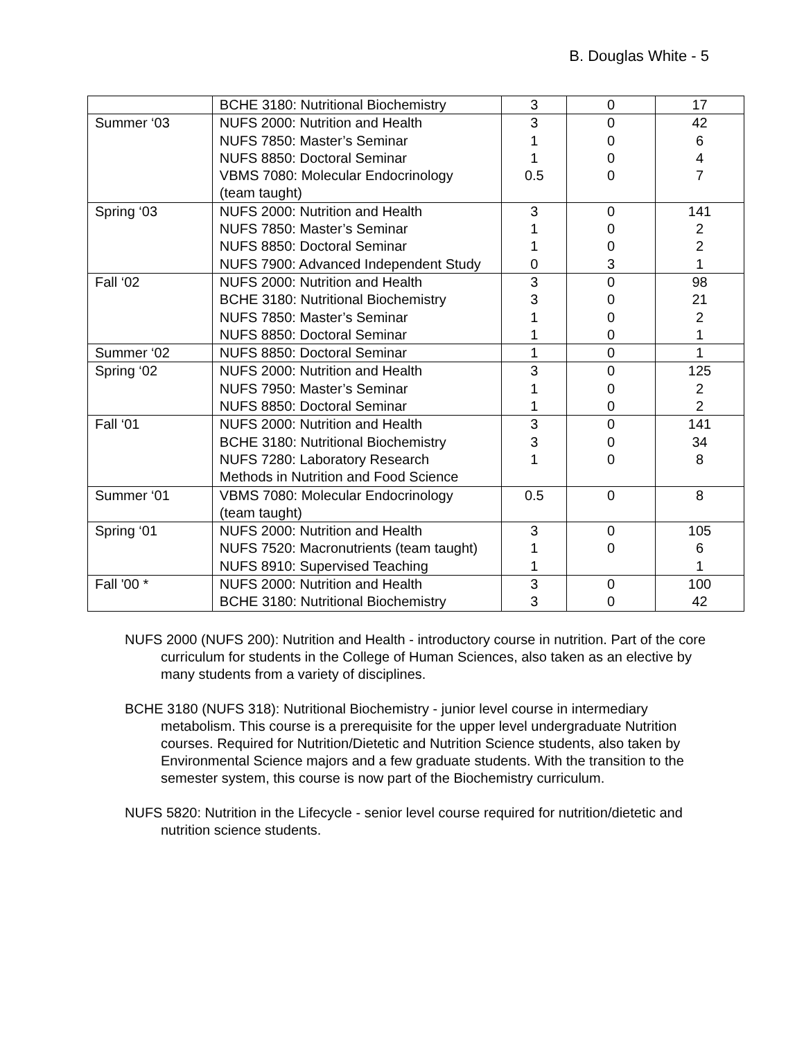B. Douglas White - 5
| | BCHE 3180: Nutritional Biochemistry | 3 | 0 | 17 |
| Summer ‘03 | NUFS 2000: Nutrition and Health | 3 | 0 | 42 |
| | NUFS 7850: Master’s Seminar | 1 | 0 | 6 |
| | NUFS 8850: Doctoral Seminar | 1 | 0 | 4 |
| | VBMS 7080: Molecular Endocrinology (team taught) | 0.5 | 0 | 7 |
| Spring ‘03 | NUFS 2000: Nutrition and Health | 3 | 0 | 141 |
| | NUFS 7850: Master’s Seminar | 1 | 0 | 2 |
| | NUFS 8850: Doctoral Seminar | 1 | 0 | 2 |
| | NUFS 7900: Advanced Independent Study | 0 | 3 | 1 |
| Fall ‘02 | NUFS 2000: Nutrition and Health | 3 | 0 | 98 |
| | BCHE 3180: Nutritional Biochemistry | 3 | 0 | 21 |
| | NUFS 7850: Master’s Seminar | 1 | 0 | 2 |
| | NUFS 8850: Doctoral Seminar | 1 | 0 | 1 |
| Summer ‘02 | NUFS 8850: Doctoral Seminar | 1 | 0 | 1 |
| Spring ‘02 | NUFS 2000: Nutrition and Health | 3 | 0 | 125 |
| | NUFS 7950: Master’s Seminar | 1 | 0 | 2 |
| | NUFS 8850: Doctoral Seminar | 1 | 0 | 2 |
| Fall ‘01 | NUFS 2000: Nutrition and Health | 3 | 0 | 141 |
| | BCHE 3180: Nutritional Biochemistry | 3 | 0 | 34 |
| | NUFS 7280: Laboratory Research Methods in Nutrition and Food Science | 1 | 0 | 8 |
| Summer ‘01 | VBMS 7080: Molecular Endocrinology (team taught) | 0.5 | 0 | 8 |
| Spring ‘01 | NUFS 2000: Nutrition and Health | 3 | 0 | 105 |
| | NUFS 7520: Macronutrients (team taught) | 1 | 0 | 6 |
| | NUFS 8910: Supervised Teaching | 1 | | 1 |
| Fall '00 * | NUFS 2000: Nutrition and Health | 3 | 0 | 100 |
| | BCHE 3180: Nutritional Biochemistry | 3 | 0 | 42 |
NUFS 2000 (NUFS 200): Nutrition and Health - introductory course in nutrition. Part of the core curriculum for students in the College of Human Sciences, also taken as an elective by many students from a variety of disciplines.
BCHE 3180 (NUFS 318): Nutritional Biochemistry - junior level course in intermediary metabolism. This course is a prerequisite for the upper level undergraduate Nutrition courses. Required for Nutrition/Dietetic and Nutrition Science students, also taken by Environmental Science majors and a few graduate students. With the transition to the semester system, this course is now part of the Biochemistry curriculum.
NUFS 5820: Nutrition in the Lifecycle - senior level course required for nutrition/dietetic and nutrition science students.